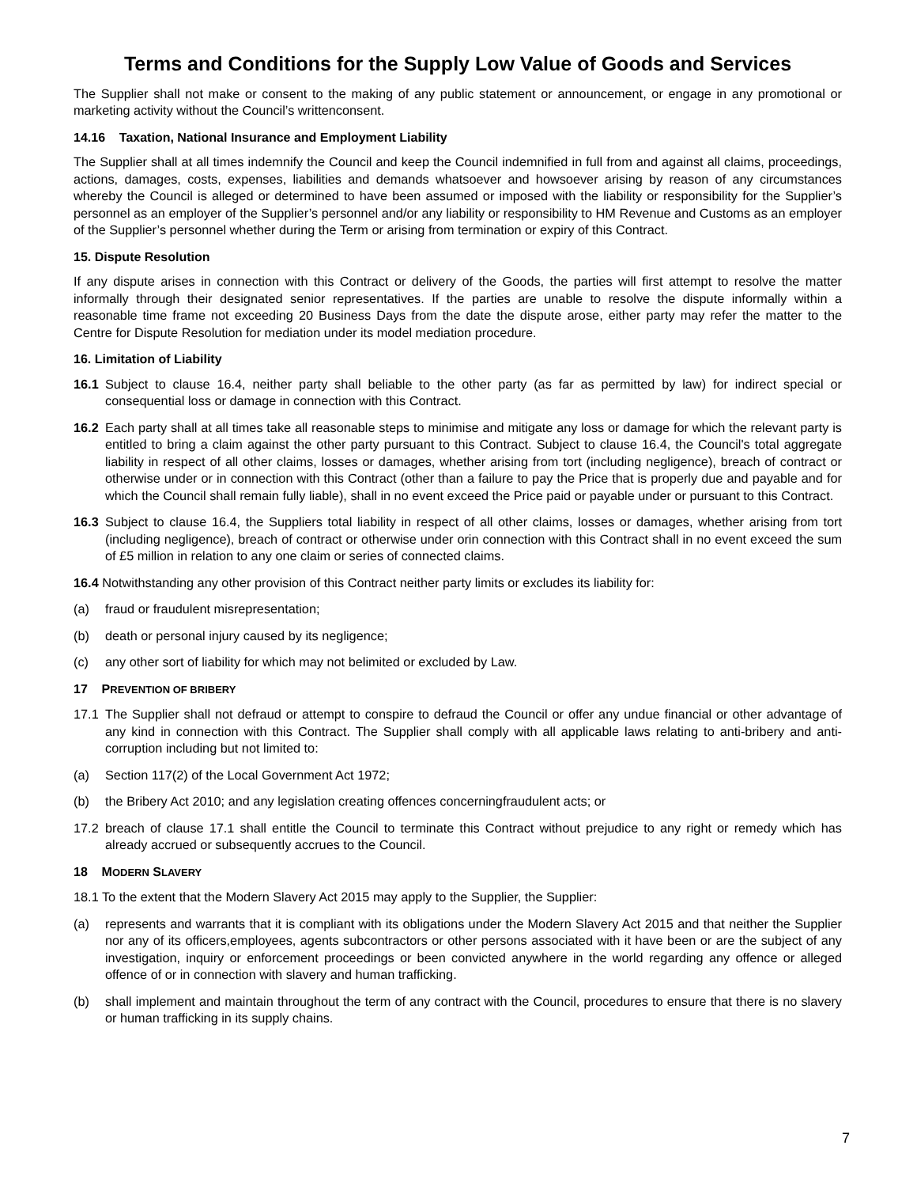Terms and Conditions for the Supply Low Value of Goods and Services
The Supplier shall not make or consent to the making of any public statement or announcement, or engage in any promotional or marketing activity without the Council’s writtenconsent.
14.16 Taxation, National Insurance and Employment Liability
The Supplier shall at all times indemnify the Council and keep the Council indemnified in full from and against all claims, proceedings, actions, damages, costs, expenses, liabilities and demands whatsoever and howsoever arising by reason of any circumstances whereby the Council is alleged or determined to have been assumed or imposed with the liability or responsibility for the Supplier’s personnel as an employer of the Supplier’s personnel and/or any liability or responsibility to HM Revenue and Customs as an employer of the Supplier’s personnel whether during the Term or arising from termination or expiry of this Contract.
15. Dispute Resolution
If any dispute arises in connection with this Contract or delivery of the Goods, the parties will first attempt to resolve the matter informally through their designated senior representatives. If the parties are unable to resolve the dispute informally within a reasonable time frame not exceeding 20 Business Days from the date the dispute arose, either party may refer the matter to the Centre for Dispute Resolution for mediation under its model mediation procedure.
16. Limitation of Liability
16.1 Subject to clause 16.4, neither party shall beliable to the other party (as far as permitted by law) for indirect special or consequential loss or damage in connection with this Contract.
16.2 Each party shall at all times take all reasonable steps to minimise and mitigate any loss or damage for which the relevant party is entitled to bring a claim against the other party pursuant to this Contract. Subject to clause 16.4, the Council's total aggregate liability in respect of all other claims, losses or damages, whether arising from tort (including negligence), breach of contract or otherwise under or in connection with this Contract (other than a failure to pay the Price that is properly due and payable and for which the Council shall remain fully liable), shall in no event exceed the Price paid or payable under or pursuant to this Contract.
16.3 Subject to clause 16.4, the Suppliers total liability in respect of all other claims, losses or damages, whether arising from tort (including negligence), breach of contract or otherwise under orin connection with this Contract shall in no event exceed the sum of £5 million in relation to any one claim or series of connected claims.
16.4 Notwithstanding any other provision of this Contract neither party limits or excludes its liability for:
(a) fraud or fraudulent misrepresentation;
(b) death or personal injury caused by its negligence;
(c) any other sort of liability for which may not belimited or excluded by Law.
17 PREVENTION OF BRIBERY
17.1 The Supplier shall not defraud or attempt to conspire to defraud the Council or offer any undue financial or other advantage of any kind in connection with this Contract. The Supplier shall comply with all applicable laws relating to anti-bribery and anti-corruption including but not limited to:
(a) Section 117(2) of the Local Government Act 1972;
(b) the Bribery Act 2010; and any legislation creating offences concerningfraudulent acts; or
17.2 breach of clause 17.1 shall entitle the Council to terminate this Contract without prejudice to any right or remedy which has already accrued or subsequently accrues to the Council.
18 MODERN SLAVERY
18.1 To the extent that the Modern Slavery Act 2015 may apply to the Supplier, the Supplier:
(a) represents and warrants that it is compliant with its obligations under the Modern Slavery Act 2015 and that neither the Supplier nor any of its officers,employees, agents subcontractors or other persons associated with it have been or are the subject of any investigation, inquiry or enforcement proceedings or been convicted anywhere in the world regarding any offence or alleged offence of or in connection with slavery and human trafficking.
(b) shall implement and maintain throughout the term of any contract with the Council, procedures to ensure that there is no slavery or human trafficking in its supply chains.
7